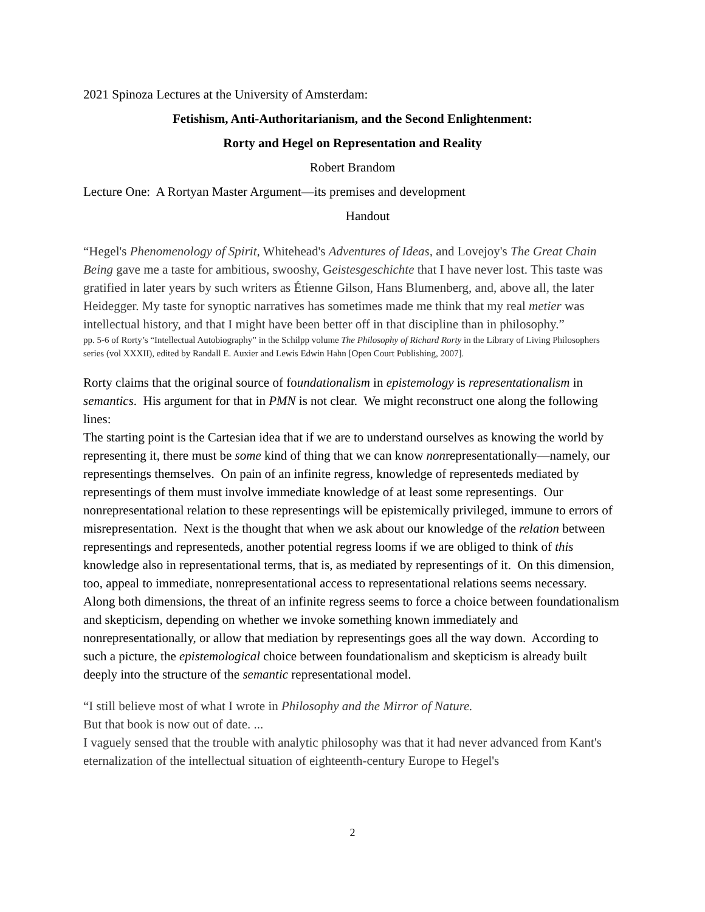2021 Spinoza Lectures at the University of Amsterdam:
Fetishism, Anti-Authoritarianism, and the Second Enlightenment:
Rorty and Hegel on Representation and Reality
Robert Brandom
Lecture One: A Rortyan Master Argument—its premises and development
Handout
“Hegel's Phenomenology of Spirit, Whitehead's Adventures of Ideas, and Lovejoy's The Great Chain Being gave me a taste for ambitious, swooshy, Geistesgeschichte that I have never lost. This taste was gratified in later years by such writers as Étienne Gilson, Hans Blumenberg, and, above all, the later Heidegger. My taste for synoptic narratives has sometimes made me think that my real metier was intellectual history, and that I might have been better off in that discipline than in philosophy.”
pp. 5-6 of Rorty’s “Intellectual Autobiography” in the Schilpp volume The Philosophy of Richard Rorty in the Library of Living Philosophers series (vol XXXII), edited by Randall E. Auxier and Lewis Edwin Hahn [Open Court Publishing, 2007].
Rorty claims that the original source of foundationalism in epistemology is representationalism in semantics. His argument for that in PMN is not clear. We might reconstruct one along the following lines:
The starting point is the Cartesian idea that if we are to understand ourselves as knowing the world by representing it, there must be some kind of thing that we can know nonrepresentationally—namely, our representings themselves. On pain of an infinite regress, knowledge of representeds mediated by representings of them must involve immediate knowledge of at least some representings. Our nonrepresentational relation to these representings will be epistemically privileged, immune to errors of misrepresentation. Next is the thought that when we ask about our knowledge of the relation between representings and representeds, another potential regress looms if we are obliged to think of this knowledge also in representational terms, that is, as mediated by representings of it. On this dimension, too, appeal to immediate, nonrepresentational access to representational relations seems necessary. Along both dimensions, the threat of an infinite regress seems to force a choice between foundationalism and skepticism, depending on whether we invoke something known immediately and nonrepresentationally, or allow that mediation by representings goes all the way down. According to such a picture, the epistemological choice between foundationalism and skepticism is already built deeply into the structure of the semantic representational model.
“I still believe most of what I wrote in Philosophy and the Mirror of Nature.
But that book is now out of date. ...
I vaguely sensed that the trouble with analytic philosophy was that it had never advanced from Kant's eternalization of the intellectual situation of eighteenth-century Europe to Hegel's
2